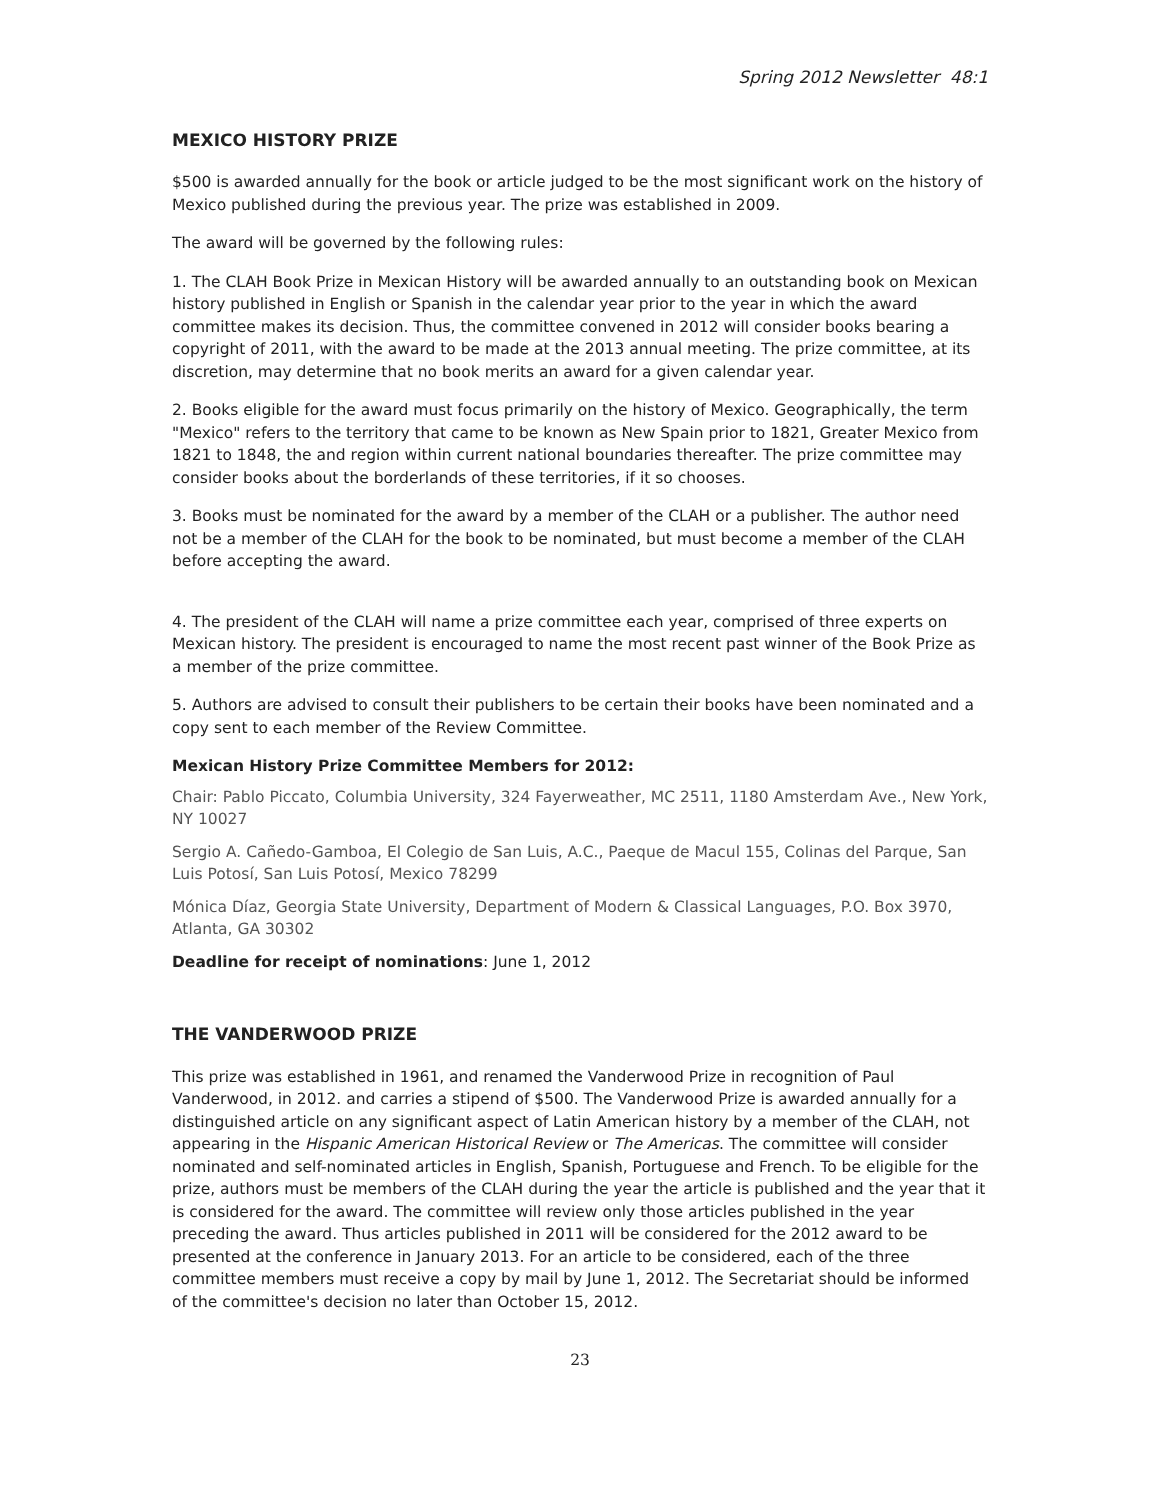Spring 2012 Newsletter 48:1
MEXICO HISTORY PRIZE
$500 is awarded annually for the book or article judged to be the most significant work on the history of Mexico published during the previous year. The prize was established in 2009.
The award will be governed by the following rules:
1. The CLAH Book Prize in Mexican History will be awarded annually to an outstanding book on Mexican history published in English or Spanish in the calendar year prior to the year in which the award committee makes its decision. Thus, the committee convened in 2012 will consider books bearing a copyright of 2011, with the award to be made at the 2013 annual meeting. The prize committee, at its discretion, may determine that no book merits an award for a given calendar year.
2. Books eligible for the award must focus primarily on the history of Mexico. Geographically, the term "Mexico" refers to the territory that came to be known as New Spain prior to 1821, Greater Mexico from 1821 to 1848, the and region within current national boundaries thereafter. The prize committee may consider books about the borderlands of these territories, if it so chooses.
3. Books must be nominated for the award by a member of the CLAH or a publisher. The author need not be a member of the CLAH for the book to be nominated, but must become a member of the CLAH before accepting the award.
4. The president of the CLAH will name a prize committee each year, comprised of three experts on Mexican history. The president is encouraged to name the most recent past winner of the Book Prize as a member of the prize committee.
5. Authors are advised to consult their publishers to be certain their books have been nominated and a copy sent to each member of the Review Committee.
Mexican History Prize Committee Members for 2012:
Chair: Pablo Piccato, Columbia University, 324 Fayerweather, MC 2511, 1180 Amsterdam Ave., New York, NY 10027
Sergio A. Cañedo-Gamboa, El Colegio de San Luis, A.C., Paeque de Macul 155, Colinas del Parque, San Luis Potosí, San Luis Potosí, Mexico 78299
Mónica Díaz, Georgia State University, Department of Modern & Classical Languages, P.O. Box 3970, Atlanta, GA 30302
Deadline for receipt of nominations: June 1, 2012
THE VANDERWOOD PRIZE
This prize was established in 1961, and renamed the Vanderwood Prize in recognition of Paul Vanderwood, in 2012. and carries a stipend of $500. The Vanderwood Prize is awarded annually for a distinguished article on any significant aspect of Latin American history by a member of the CLAH, not appearing in the Hispanic American Historical Review or The Americas. The committee will consider nominated and self-nominated articles in English, Spanish, Portuguese and French. To be eligible for the prize, authors must be members of the CLAH during the year the article is published and the year that it is considered for the award. The committee will review only those articles published in the year preceding the award. Thus articles published in 2011 will be considered for the 2012 award to be presented at the conference in January 2013. For an article to be considered, each of the three committee members must receive a copy by mail by June 1, 2012. The Secretariat should be informed of the committee's decision no later than October 15, 2012.
23